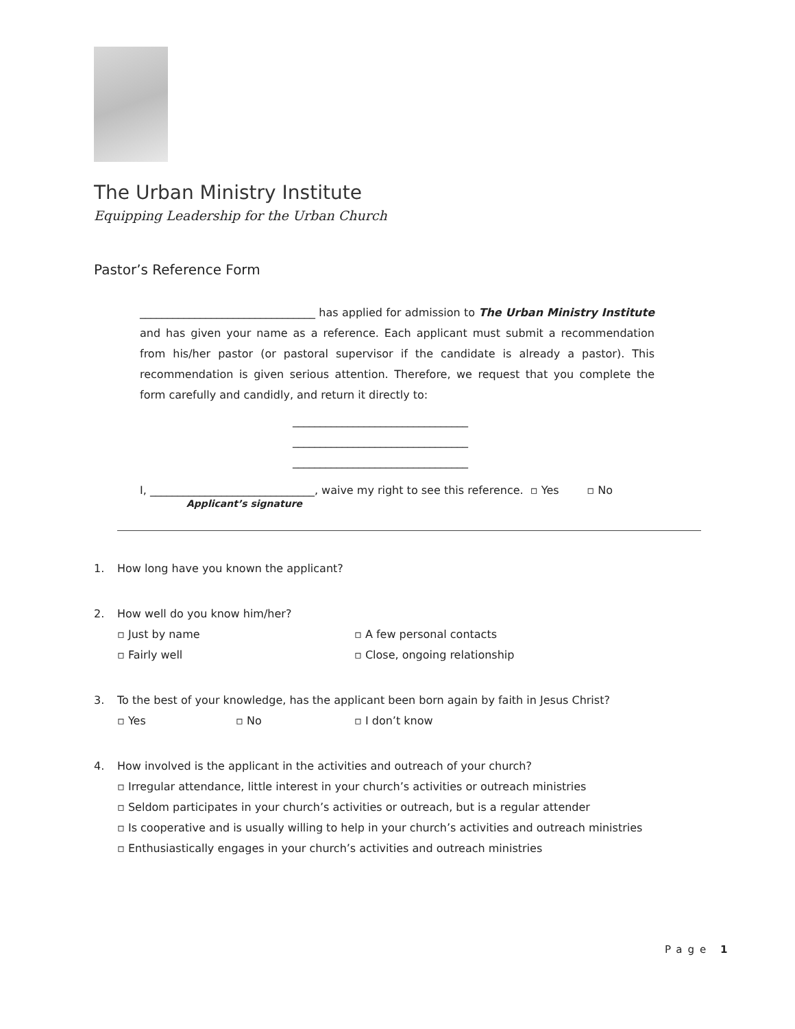The Urban Ministry Institute
Equipping Leadership for the Urban Church
Pastor’s Reference Form
________________________________ has applied for admission to The Urban Ministry Institute and has given your name as a reference. Each applicant must submit a recommendation from his/her pastor (or pastoral supervisor if the candidate is already a pastor). This recommendation is given serious attention. Therefore, we request that you complete the form carefully and candidly, and return it directly to:
________________________________
________________________________
________________________________
I, ______________________________, waive my right to see this reference. ▫ Yes ▫ No
Applicant’s signature
1. How long have you known the applicant?
2. How well do you know him/her?
▫ Just by name ▫ A few personal contacts
▫ Fairly well ▫ Close, ongoing relationship
3. To the best of your knowledge, has the applicant been born again by faith in Jesus Christ?
▫ Yes ▫ No ▫ I don’t know
4. How involved is the applicant in the activities and outreach of your church?
▫ Irregular attendance, little interest in your church’s activities or outreach ministries
▫ Seldom participates in your church’s activities or outreach, but is a regular attender
▫ Is cooperative and is usually willing to help in your church’s activities and outreach ministries
▫ Enthusiastically engages in your church’s activities and outreach ministries
Page 1